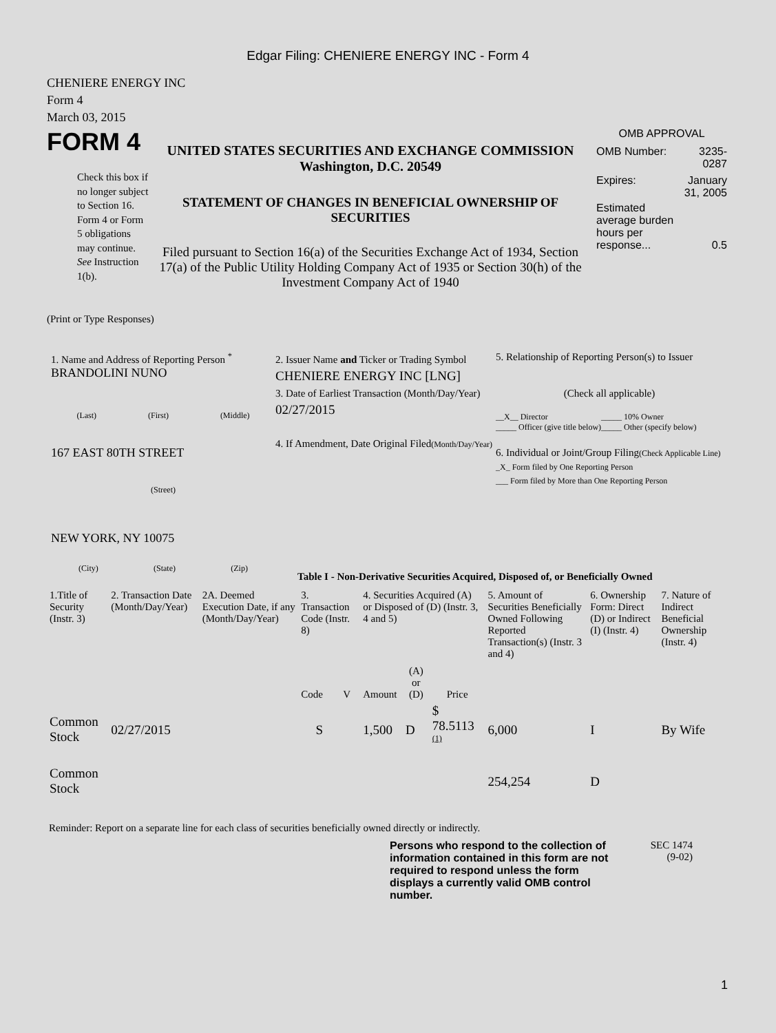Edgar Filing: CHENIERE ENERGY INC - Form 4
CHENIERE ENERGY INC
Form 4
March 03, 2015
FORM 4
Check this box if no longer subject to Section 16. Form 4 or Form 5 obligations may continue. See Instruction 1(b).
UNITED STATES SECURITIES AND EXCHANGE COMMISSION
Washington, D.C. 20549
STATEMENT OF CHANGES IN BENEFICIAL OWNERSHIP OF SECURITIES
Filed pursuant to Section 16(a) of the Securities Exchange Act of 1934, Section 17(a) of the Public Utility Holding Company Act of 1935 or Section 30(h) of the Investment Company Act of 1940
OMB APPROVAL
| OMB Number: | 3235-0287 |
| Expires: | January 31, 2005 |
| Estimated average burden hours per response... | 0.5 |
(Print or Type Responses)
1. Name and Address of Reporting Person <sup>*</sup>
BRANDOLINI NUNO
(Last) (First) (Middle)
167 EAST 80TH STREET
(Street)
NEW YORK, NY 10075
(City) (State) (Zip)
2. Issuer Name and Ticker or Trading Symbol
CHENIERE ENERGY INC [LNG]
3. Date of Earliest Transaction (Month/Day/Year)
02/27/2015
4. If Amendment, Date Original Filed(Month/Day/Year)
5. Relationship of Reporting Person(s) to Issuer
(Check all applicable)
| __X__ Director | _____ 10% Owner |
| _____ Officer (give title below) | _____ Other (specify below) |
6. Individual or Joint/Group Filing(Check Applicable Line)
_X_ Form filed by One Reporting Person
___ Form filed by More than One Reporting Person
Table I - Non-Derivative Securities Acquired, Disposed of, or Beneficially Owned
| 1.Title of Security (Instr. 3) | 2. Transaction Date (Month/Day/Year) | 2A. Deemed Execution Date, if any (Month/Day/Year) | 3. Transaction Code (Instr. 8) | | 4. Securities Acquired (A) or Disposed of (D) (Instr. 3, 4 and 5) | | | 5. Amount of Securities Beneficially Owned Following Reported Transaction(s) (Instr. 3 and 4) | 6. Ownership Form: Direct (D) or Indirect (I) (Instr. 4) | 7. Nature of Indirect Beneficial Ownership (Instr. 4) |
| | | | Code | V | Amount | (A) or (D) | Price | | | |
| Common Stock | 02/27/2015 | | S | | 1,500 | D | $ 78.5113 <sup>(1)</sup> | 6,000 | I | By Wife |
| Common Stock | | | | | | | | 254,254 | D | |
Reminder: Report on a separate line for each class of securities beneficially owned directly or indirectly.
Persons who respond to the collection of information contained in this form are not required to respond unless the form displays a currently valid OMB control number.
SEC 1474
(9-02)
1